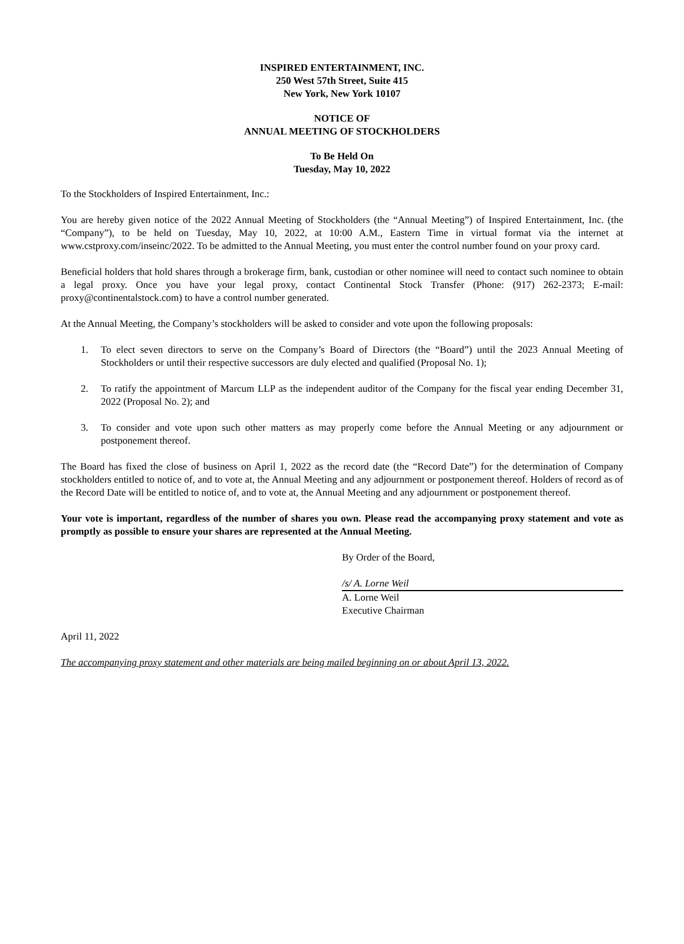INSPIRED ENTERTAINMENT, INC.
250 West 57th Street, Suite 415
New York, New York 10107
NOTICE OF
ANNUAL MEETING OF STOCKHOLDERS
To Be Held On
Tuesday, May 10, 2022
To the Stockholders of Inspired Entertainment, Inc.:
You are hereby given notice of the 2022 Annual Meeting of Stockholders (the “Annual Meeting”) of Inspired Entertainment, Inc. (the “Company”), to be held on Tuesday, May 10, 2022, at 10:00 A.M., Eastern Time in virtual format via the internet at www.cstproxy.com/inseinc/2022. To be admitted to the Annual Meeting, you must enter the control number found on your proxy card.
Beneficial holders that hold shares through a brokerage firm, bank, custodian or other nominee will need to contact such nominee to obtain a legal proxy. Once you have your legal proxy, contact Continental Stock Transfer (Phone: (917) 262-2373; E-mail: proxy@continentalstock.com) to have a control number generated.
At the Annual Meeting, the Company’s stockholders will be asked to consider and vote upon the following proposals:
1. To elect seven directors to serve on the Company’s Board of Directors (the “Board”) until the 2023 Annual Meeting of Stockholders or until their respective successors are duly elected and qualified (Proposal No. 1);
2. To ratify the appointment of Marcum LLP as the independent auditor of the Company for the fiscal year ending December 31, 2022 (Proposal No. 2); and
3. To consider and vote upon such other matters as may properly come before the Annual Meeting or any adjournment or postponement thereof.
The Board has fixed the close of business on April 1, 2022 as the record date (the “Record Date”) for the determination of Company stockholders entitled to notice of, and to vote at, the Annual Meeting and any adjournment or postponement thereof. Holders of record as of the Record Date will be entitled to notice of, and to vote at, the Annual Meeting and any adjournment or postponement thereof.
Your vote is important, regardless of the number of shares you own. Please read the accompanying proxy statement and vote as promptly as possible to ensure your shares are represented at the Annual Meeting.
By Order of the Board,
/s/ A. Lorne Weil
A. Lorne Weil
Executive Chairman
April 11, 2022
The accompanying proxy statement and other materials are being mailed beginning on or about April 13, 2022.